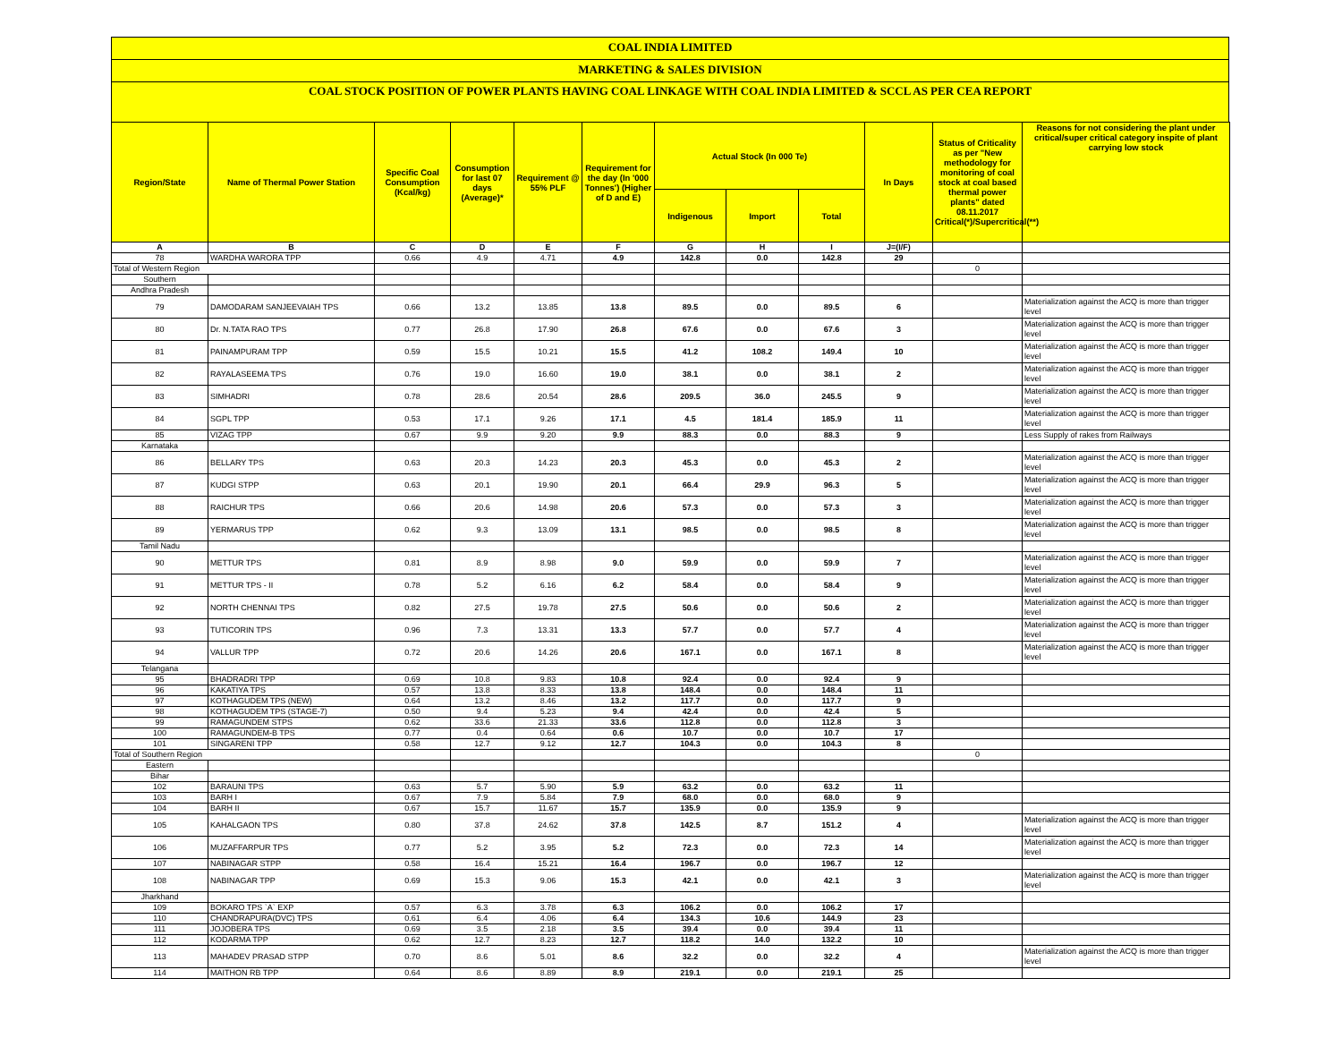COAL INDIA LIMITED
MARKETING & SALES DIVISION
COAL STOCK POSITION OF POWER PLANTS HAVING COAL LINKAGE WITH COAL INDIA LIMITED & SCCL AS PER CEA REPORT
| Region/State | Name of Thermal Power Station | Specific Coal Consumption (Kcal/kg) | Consumption for last 07 days (Average)* | Requirement @ 55% PLF | Requirement for the day (In '000 Tonnes') (Higher of D and E) | Actual Stock (In 000 Te) | | | In Days | Status of Criticality as per "New methodology for monitoring of coal stock at coal based thermal power plants" dated 08.11.2017 Critical(*)/Supercritical(**) | Reasons for not considering the plant under critical/super critical category inspite of plant carrying low stock |
| --- | --- | --- | --- | --- | --- | --- | --- | --- | --- | --- | --- |
| | | | | | | Indigenous | Import | Total | | | |
| A | B | C | D | E | F | G | H | I | J=(I/F) | | |
| 78 | WARDHA WARORA TPP | 0.66 | 4.9 | 4.71 | 4.9 | 142.8 | 0.0 | 142.8 | 29 | | |
| Total of Western Region | | | | | | | | | | 0 | |
| Southern | | | | | | | | | | | |
| Andhra Pradesh | | | | | | | | | | | |
| 79 | DAMODARAM SANJEEVAIAH TPS | 0.66 | 13.2 | 13.85 | 13.8 | 89.5 | 0.0 | 89.5 | 6 | | Materialization against the ACQ is more than trigger level |
| 80 | Dr. N.TATA RAO TPS | 0.77 | 26.8 | 17.90 | 26.8 | 67.6 | 0.0 | 67.6 | 3 | | Materialization against the ACQ is more than trigger level |
| 81 | PAINAMPURAM TPP | 0.59 | 15.5 | 10.21 | 15.5 | 41.2 | 108.2 | 149.4 | 10 | | Materialization against the ACQ is more than trigger level |
| 82 | RAYALASEEMA TPS | 0.76 | 19.0 | 16.60 | 19.0 | 38.1 | 0.0 | 38.1 | 2 | | Materialization against the ACQ is more than trigger level |
| 83 | SIMHADRI | 0.78 | 28.6 | 20.54 | 28.6 | 209.5 | 36.0 | 245.5 | 9 | | Materialization against the ACQ is more than trigger level |
| 84 | SGPL TPP | 0.53 | 17.1 | 9.26 | 17.1 | 4.5 | 181.4 | 185.9 | 11 | | Materialization against the ACQ is more than trigger level |
| 85 | VIZAG TPP | 0.67 | 9.9 | 9.20 | 9.9 | 88.3 | 0.0 | 88.3 | 9 | | Less Supply of rakes from Railways |
| Karnataka | | | | | | | | | | | |
| 86 | BELLARY TPS | 0.63 | 20.3 | 14.23 | 20.3 | 45.3 | 0.0 | 45.3 | 2 | | Materialization against the ACQ is more than trigger level |
| 87 | KUDGI STPP | 0.63 | 20.1 | 19.90 | 20.1 | 66.4 | 29.9 | 96.3 | 5 | | Materialization against the ACQ is more than trigger level |
| 88 | RAICHUR TPS | 0.66 | 20.6 | 14.98 | 20.6 | 57.3 | 0.0 | 57.3 | 3 | | Materialization against the ACQ is more than trigger level |
| 89 | YERMARUS TPP | 0.62 | 9.3 | 13.09 | 13.1 | 98.5 | 0.0 | 98.5 | 8 | | Materialization against the ACQ is more than trigger level |
| Tamil Nadu | | | | | | | | | | | |
| 90 | METTUR TPS | 0.81 | 8.9 | 8.98 | 9.0 | 59.9 | 0.0 | 59.9 | 7 | | Materialization against the ACQ is more than trigger level |
| 91 | METTUR TPS - II | 0.78 | 5.2 | 6.16 | 6.2 | 58.4 | 0.0 | 58.4 | 9 | | Materialization against the ACQ is more than trigger level |
| 92 | NORTH CHENNAI TPS | 0.82 | 27.5 | 19.78 | 27.5 | 50.6 | 0.0 | 50.6 | 2 | | Materialization against the ACQ is more than trigger level |
| 93 | TUTICORIN TPS | 0.96 | 7.3 | 13.31 | 13.3 | 57.7 | 0.0 | 57.7 | 4 | | Materialization against the ACQ is more than trigger level |
| 94 | VALLUR TPP | 0.72 | 20.6 | 14.26 | 20.6 | 167.1 | 0.0 | 167.1 | 8 | | Materialization against the ACQ is more than trigger level |
| Telangana | | | | | | | | | | | |
| 95 | BHADRADRI TPP | 0.69 | 10.8 | 9.83 | 10.8 | 92.4 | 0.0 | 92.4 | 9 | | |
| 96 | KAKATIYA TPS | 0.57 | 13.8 | 8.33 | 13.8 | 148.4 | 0.0 | 148.4 | 11 | | |
| 97 | KOTHAGUDEM TPS (NEW) | 0.64 | 13.2 | 8.46 | 13.2 | 117.7 | 0.0 | 117.7 | 9 | | |
| 98 | KOTHAGUDEM TPS (STAGE-7) | 0.50 | 9.4 | 5.23 | 9.4 | 42.4 | 0.0 | 42.4 | 5 | | |
| 99 | RAMAGUNDEM STPS | 0.62 | 33.6 | 21.33 | 33.6 | 112.8 | 0.0 | 112.8 | 3 | | |
| 100 | RAMAGUNDEM-B TPS | 0.77 | 0.4 | 0.64 | 0.6 | 10.7 | 0.0 | 10.7 | 17 | | |
| 101 | SINGARENI TPP | 0.58 | 12.7 | 9.12 | 12.7 | 104.3 | 0.0 | 104.3 | 8 | | |
| Total of Southern Region | | | | | | | | | | 0 | |
| Eastern | | | | | | | | | | | |
| Bihar | | | | | | | | | | | |
| 102 | BARAUNI TPS | 0.63 | 5.7 | 5.90 | 5.9 | 63.2 | 0.0 | 63.2 | 11 | | |
| 103 | BARH I | 0.67 | 7.9 | 5.84 | 7.9 | 68.0 | 0.0 | 68.0 | 9 | | |
| 104 | BARH II | 0.67 | 15.7 | 11.67 | 15.7 | 135.9 | 0.0 | 135.9 | 9 | | |
| 105 | KAHALGAON TPS | 0.80 | 37.8 | 24.62 | 37.8 | 142.5 | 8.7 | 151.2 | 4 | | Materialization against the ACQ is more than trigger level |
| 106 | MUZAFFARPUR TPS | 0.77 | 5.2 | 3.95 | 5.2 | 72.3 | 0.0 | 72.3 | 14 | | Materialization against the ACQ is more than trigger level |
| 107 | NABINAGAR STPP | 0.58 | 16.4 | 15.21 | 16.4 | 196.7 | 0.0 | 196.7 | 12 | | |
| 108 | NABINAGAR TPP | 0.69 | 15.3 | 9.06 | 15.3 | 42.1 | 0.0 | 42.1 | 3 | | Materialization against the ACQ is more than trigger level |
| Jharkhand | | | | | | | | | | | |
| 109 | BOKARO TPS `A` EXP | 0.57 | 6.3 | 3.78 | 6.3 | 106.2 | 0.0 | 106.2 | 17 | | |
| 110 | CHANDRAPURA(DVC) TPS | 0.61 | 6.4 | 4.06 | 6.4 | 134.3 | 10.6 | 144.9 | 23 | | |
| 111 | JOJOBERA TPS | 0.69 | 3.5 | 2.18 | 3.5 | 39.4 | 0.0 | 39.4 | 11 | | |
| 112 | KODARMA TPP | 0.62 | 12.7 | 8.23 | 12.7 | 118.2 | 14.0 | 132.2 | 10 | | |
| 113 | MAHADEV PRASAD STPP | 0.70 | 8.6 | 5.01 | 8.6 | 32.2 | 0.0 | 32.2 | 4 | | Materialization against the ACQ is more than trigger level |
| 114 | MAITHON RB TPP | 0.64 | 8.6 | 8.89 | 8.9 | 219.1 | 0.0 | 219.1 | 25 | | |